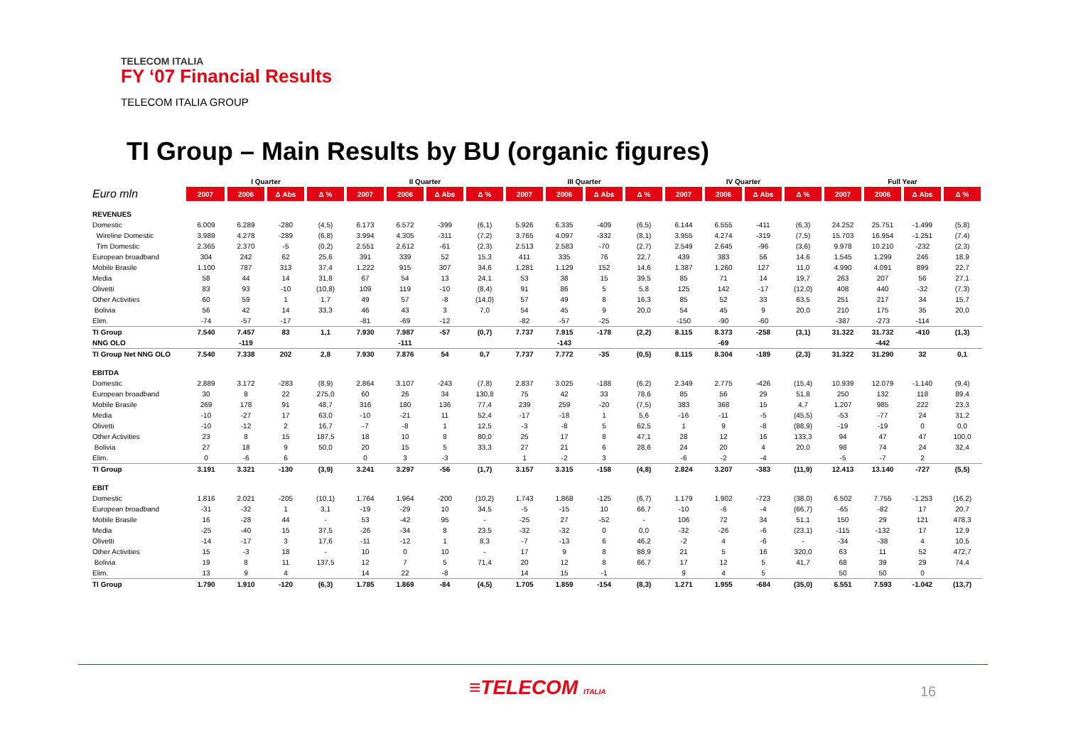TELECOM ITALIA
FY ‘07 Financial Results
TELECOM ITALIA GROUP
TI Group – Main Results by BU (organic figures)
| | I Quarter | | | | II Quarter | | | | III Quarter | | | | IV Quarter | | | | Full Year | | | |
| --- | --- | --- | --- | --- | --- | --- | --- | --- | --- | --- | --- | --- | --- | --- | --- | --- | --- | --- | --- | --- |
| Euro mln | 2007 | 2006 | Δ Abs | Δ % | 2007 | 2006 | Δ Abs | Δ % | 2007 | 2006 | Δ Abs | Δ % | 2007 | 2006 | Δ Abs | Δ % | 2007 | 2006 | Δ Abs | Δ % |
| REVENUES | | | | | | | | | | | | | | | | | | | | |
| Domestic | 6.009 | 6.289 | -280 | (4,5) | 6.173 | 6.572 | -399 | (6,1) | 5.926 | 6.335 | -409 | (6,5) | 6.144 | 6.555 | -411 | (6,3) | 24.252 | 25.751 | -1.499 | (5,8) |
| Wireline Domestic | 3.989 | 4.278 | -289 | (6,8) | 3.994 | 4.305 | -311 | (7,2) | 3.765 | 4.097 | -332 | (8,1) | 3.955 | 4.274 | -319 | (7,5) | 15.703 | 16.954 | -1.251 | (7,4) |
| Tim Domestic | 2.365 | 2.370 | -5 | (0,2) | 2.551 | 2.612 | -61 | (2,3) | 2.513 | 2.583 | -70 | (2,7) | 2.549 | 2.645 | -96 | (3,6) | 9.978 | 10.210 | -232 | (2,3) |
| European broadband | 304 | 242 | 62 | 25,6 | 391 | 339 | 52 | 15,3 | 411 | 335 | 76 | 22,7 | 439 | 383 | 56 | 14,6 | 1.545 | 1.299 | 246 | 18,9 |
| Mobile Brasile | 1.100 | 787 | 313 | 37,4 | 1.222 | 915 | 307 | 34,6 | 1.281 | 1.129 | 152 | 14,6 | 1.387 | 1.260 | 127 | 11,0 | 4.990 | 4.091 | 899 | 22,7 |
| Media | 58 | 44 | 14 | 31,8 | 67 | 54 | 13 | 24,1 | 53 | 38 | 15 | 39,5 | 85 | 71 | 14 | 19,7 | 263 | 207 | 56 | 27,1 |
| Olivetti | 83 | 93 | -10 | (10,8) | 109 | 119 | -10 | (8,4) | 91 | 86 | 5 | 5,8 | 125 | 142 | -17 | (12,0) | 408 | 440 | -32 | (7,3) |
| Other Activities | 60 | 59 | 1 | 1,7 | 49 | 57 | -8 | (14,0) | 57 | 49 | 8 | 16,3 | 85 | 52 | 33 | 63,5 | 251 | 217 | 34 | 15,7 |
| Bolivia | 56 | 42 | 14 | 33,3 | 46 | 43 | 3 | 7,0 | 54 | 45 | 9 | 20,0 | 54 | 45 | 9 | 20,0 | 210 | 175 | 35 | 20,0 |
| Elim. | -74 | -57 | -17 | | -81 | -69 | -12 | | -82 | -57 | -25 | | -150 | -90 | -60 | | -387 | -273 | -114 | |
| TI Group | 7.540 | 7.457 | 83 | 1,1 | 7.930 | 7.987 | -57 | (0,7) | 7.737 | 7.915 | -178 | (2,2) | 8.115 | 8.373 | -258 | (3,1) | 31.322 | 31.732 | -410 | (1,3) |
| NNG OLO | | -119 | | | | -111 | | | | -143 | | | | -69 | | | | -442 | | |
| TI Group Net NNG OLO | 7.540 | 7.338 | 202 | 2,8 | 7.930 | 7.876 | 54 | 0,7 | 7.737 | 7.772 | -35 | (0,5) | 8.115 | 8.304 | -189 | (2,3) | 31.322 | 31.290 | 32 | 0,1 |
| EBITDA | | | | | | | | | | | | | | | | | | | | |
| Domestic | 2.889 | 3.172 | -283 | (8,9) | 2.864 | 3.107 | -243 | (7,8) | 2.837 | 3.025 | -188 | (6,2) | 2.349 | 2.775 | -426 | (15,4) | 10.939 | 12.079 | -1.140 | (9,4) |
| European broadband | 30 | 8 | 22 | 275,0 | 60 | 26 | 34 | 130,8 | 75 | 42 | 33 | 78,6 | 85 | 56 | 29 | 51,8 | 250 | 132 | 118 | 89,4 |
| Mobile Brasile | 269 | 178 | 91 | 48,7 | 316 | 180 | 136 | 77,4 | 239 | 259 | -20 | (7,5) | 383 | 368 | 15 | 4,7 | 1.207 | 985 | 222 | 23,3 |
| Media | -10 | -27 | 17 | 63,0 | -10 | -21 | 11 | 52,4 | -17 | -18 | 1 | 5,6 | -16 | -11 | -5 | (45,5) | -53 | -77 | 24 | 31,2 |
| Olivetti | -10 | -12 | 2 | 16,7 | -7 | -8 | 1 | 12,5 | -3 | -8 | 5 | 62,5 | 1 | 9 | -8 | (88,9) | -19 | -19 | 0 | 0,0 |
| Other Activities | 23 | 8 | 15 | 187,5 | 18 | 10 | 8 | 80,0 | 25 | 17 | 8 | 47,1 | 28 | 12 | 16 | 133,3 | 94 | 47 | 47 | 100,0 |
| Bolivia | 27 | 18 | 9 | 50,0 | 20 | 15 | 5 | 33,3 | 27 | 21 | 6 | 28,6 | 24 | 20 | 4 | 20,0 | 98 | 74 | 24 | 32,4 |
| Elim. | 0 | -6 | 6 | | 0 | 3 | -3 | | 1 | -2 | 3 | | -6 | -2 | -4 | | -5 | -7 | 2 | |
| TI Group | 3.191 | 3.321 | -130 | (3,9) | 3.241 | 3.297 | -56 | (1,7) | 3.157 | 3.315 | -158 | (4,8) | 2.824 | 3.207 | -383 | (11,9) | 12.413 | 13.140 | -727 | (5,5) |
| EBIT | | | | | | | | | | | | | | | | | | | | |
| Domestic | 1.816 | 2.021 | -205 | (10,1) | 1.764 | 1.964 | -200 | (10,2) | 1.743 | 1.868 | -125 | (6,7) | 1.179 | 1.902 | -723 | (38,0) | 6.502 | 7.755 | -1.253 | (16,2) |
| European broadband | -31 | -32 | 1 | 3,1 | -19 | -29 | 10 | 34,5 | -5 | -15 | 10 | 66,7 | -10 | -6 | -4 | (66,7) | -65 | -82 | 17 | 20,7 |
| Mobile Brasile | 16 | -28 | 44 | - | 53 | -42 | 95 | - | -25 | 27 | -52 | - | 106 | 72 | 34 | 51,1 | 150 | 29 | 121 | 478,3 |
| Media | -25 | -40 | 15 | 37,5 | -26 | -34 | 8 | 23,5 | -32 | -32 | 0 | 0,0 | -32 | -26 | -6 | (23,1) | -115 | -132 | 17 | 12,9 |
| Olivetti | -14 | -17 | 3 | 17,6 | -11 | -12 | 1 | 8,3 | -7 | -13 | 6 | 46,2 | -2 | 4 | -6 | - | -34 | -38 | 4 | 10,5 |
| Other Activities | 15 | -3 | 18 | - | 10 | 0 | 10 | - | 17 | 9 | 8 | 88,9 | 21 | 5 | 16 | 320,0 | 63 | 11 | 52 | 472,7 |
| Bolivia | 19 | 8 | 11 | 137,5 | 12 | 7 | 5 | 71,4 | 20 | 12 | 8 | 66,7 | 17 | 12 | 5 | 41,7 | 68 | 39 | 29 | 74,4 |
| Elim. | 13 | 9 | 4 | | 14 | 22 | -8 | | 14 | 15 | -1 | | 9 | 4 | 5 | | 50 | 50 | 0 | |
| TI Group | 1.790 | 1.910 | -120 | (6,3) | 1.785 | 1.869 | -84 | (4,5) | 1.705 | 1.859 | -154 | (8,3) | 1.271 | 1.955 | -684 | (35,0) | 6.551 | 7.593 | -1.042 | (13,7) |
≡TELECOM ITALIA 16